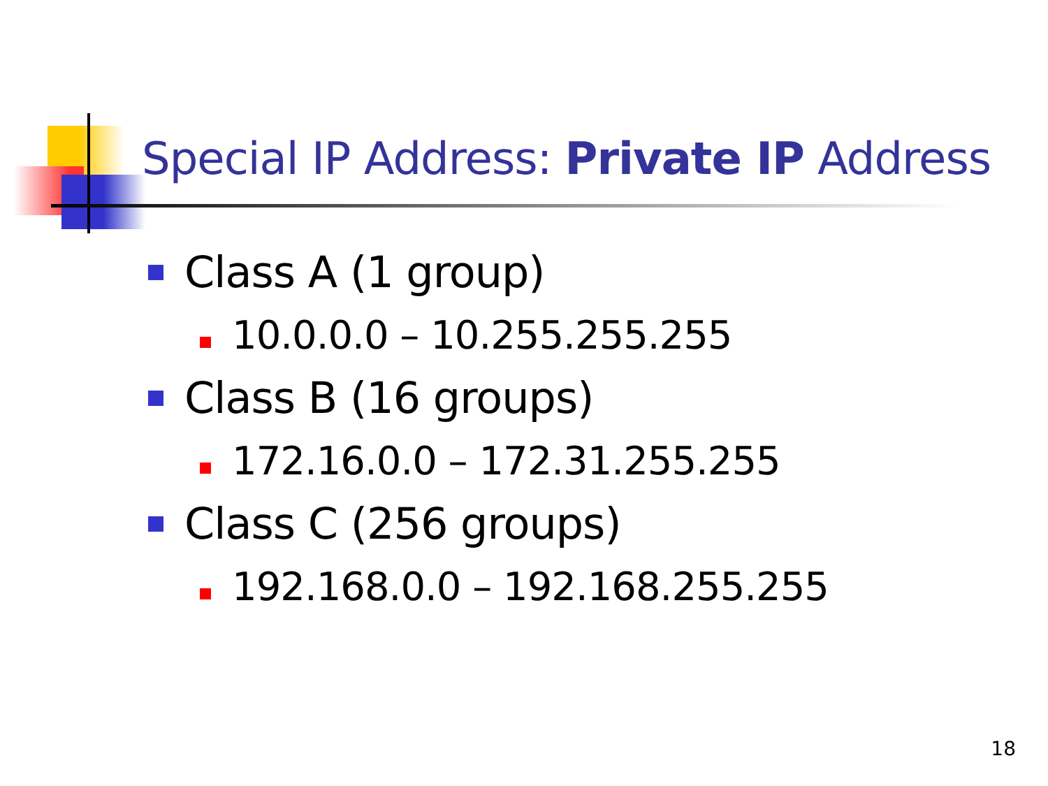Special IP Address: Private IP Address
Class A (1 group)
10.0.0.0 – 10.255.255.255
Class B (16 groups)
172.16.0.0 – 172.31.255.255
Class C (256 groups)
192.168.0.0 – 192.168.255.255
18